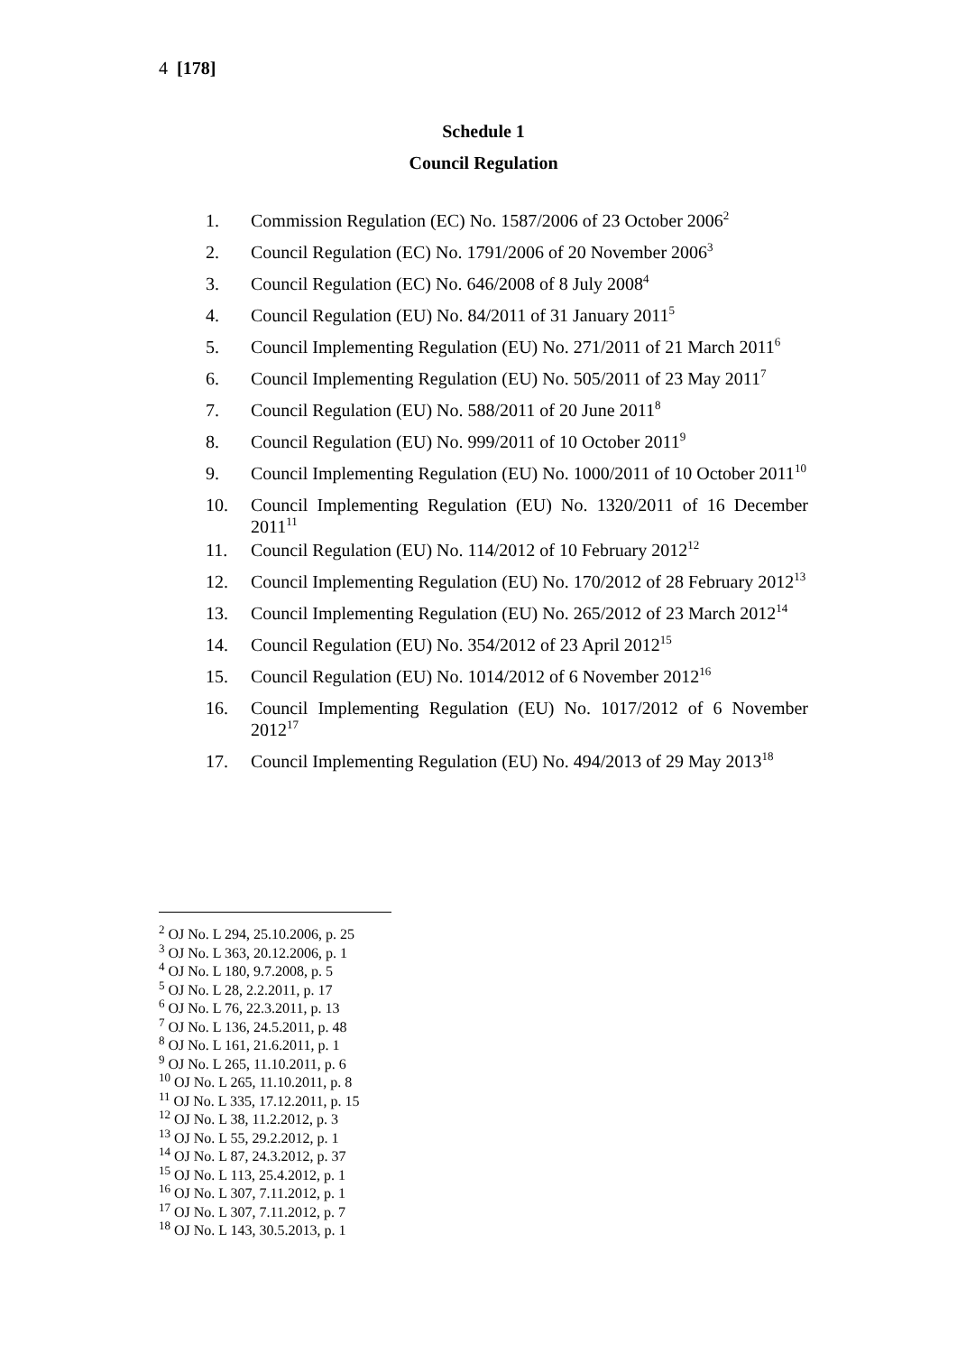4 [178]
Schedule 1
Council Regulation
1. Commission Regulation (EC) No. 1587/2006 of 23 October 2006<sup>2</sup>
2. Council Regulation (EC) No. 1791/2006 of 20 November 2006<sup>3</sup>
3. Council Regulation (EC) No. 646/2008 of 8 July 2008<sup>4</sup>
4. Council Regulation (EU) No. 84/2011 of 31 January 2011<sup>5</sup>
5. Council Implementing Regulation (EU) No. 271/2011 of 21 March 2011<sup>6</sup>
6. Council Implementing Regulation (EU) No. 505/2011 of 23 May 2011<sup>7</sup>
7. Council Regulation (EU) No. 588/2011 of 20 June 2011<sup>8</sup>
8. Council Regulation (EU) No. 999/2011 of 10 October 2011<sup>9</sup>
9. Council Implementing Regulation (EU) No. 1000/2011 of 10 October 2011<sup>10</sup>
10. Council Implementing Regulation (EU) No. 1320/2011 of 16 December 2011<sup>11</sup>
11. Council Regulation (EU) No. 114/2012 of 10 February 2012<sup>12</sup>
12. Council Implementing Regulation (EU) No. 170/2012 of 28 February 2012<sup>13</sup>
13. Council Implementing Regulation (EU) No. 265/2012 of 23 March 2012<sup>14</sup>
14. Council Regulation (EU) No. 354/2012 of 23 April 2012<sup>15</sup>
15. Council Regulation (EU) No. 1014/2012 of 6 November 2012<sup>16</sup>
16. Council Implementing Regulation (EU) No. 1017/2012 of 6 November 2012<sup>17</sup>
17. Council Implementing Regulation (EU) No. 494/2013 of 29 May 2013<sup>18</sup>
<sup>2</sup> OJ No. L 294, 25.10.2006, p. 25
<sup>3</sup> OJ No. L 363, 20.12.2006, p. 1
<sup>4</sup> OJ No. L 180, 9.7.2008, p. 5
<sup>5</sup> OJ No. L 28, 2.2.2011, p. 17
<sup>6</sup> OJ No. L 76, 22.3.2011, p. 13
<sup>7</sup> OJ No. L 136, 24.5.2011, p. 48
<sup>8</sup> OJ No. L 161, 21.6.2011, p. 1
<sup>9</sup> OJ No. L 265, 11.10.2011, p. 6
<sup>10</sup> OJ No. L 265, 11.10.2011, p. 8
<sup>11</sup> OJ No. L 335, 17.12.2011, p. 15
<sup>12</sup> OJ No. L 38, 11.2.2012, p. 3
<sup>13</sup> OJ No. L 55, 29.2.2012, p. 1
<sup>14</sup> OJ No. L 87, 24.3.2012, p. 37
<sup>15</sup> OJ No. L 113, 25.4.2012, p. 1
<sup>16</sup> OJ No. L 307, 7.11.2012, p. 1
<sup>17</sup> OJ No. L 307, 7.11.2012, p. 7
<sup>18</sup> OJ No. L 143, 30.5.2013, p. 1